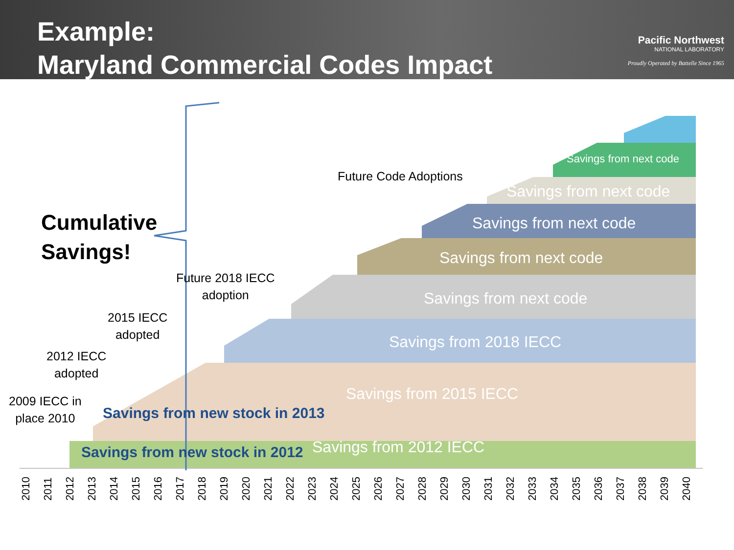Example:
Maryland Commercial Codes Impact
Pacific Northwest
NATIONAL LABORATORY
Proudly Operated by Battelle Since 1965
Cumulative
Savings!
Future Code Adoptions
Future 2018 IECC
adoption
2015 IECC
adopted
2012 IECC
adopted
2009 IECC in
place 2010
Savings from next code
Savings from next code
Savings from next code
Savings from next code
Savings from next code
Savings from 2018 IECC
Savings from 2015 IECC
Savings from new stock in 2013
Savings from 2012 IECC
Savings from new stock in 2012
2010 2011 2012 2013 2014 2015 2016 2017 2018 2019 2020 2021 2022 2023 2024 2025 2026 2027 2028 2029 2030 2031 2032 2033 2034 2035 2036 2037 2038 2039 2040